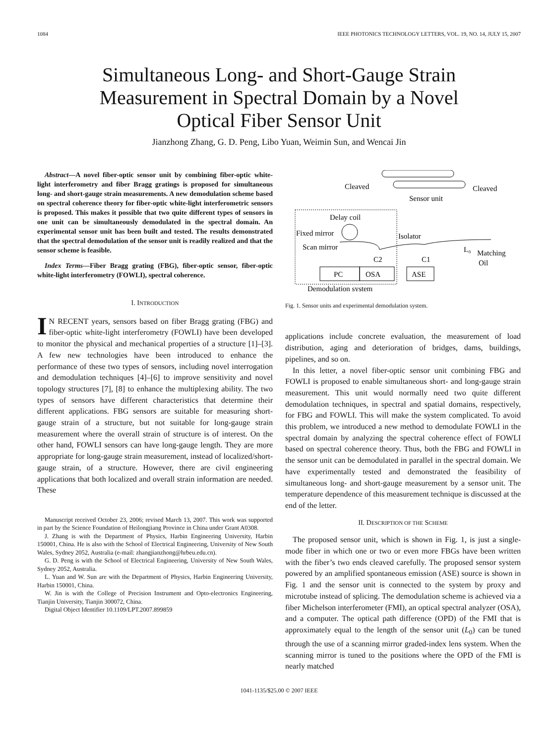1084 IEEE PHOTONICS TECHNOLOGY LETTERS, VOL. 19, NO. 14, JULY 15, 2007
Simultaneous Long- and Short-Gauge Strain
Measurement in Spectral Domain by a Novel
Optical Fiber Sensor Unit
Jianzhong Zhang, G. D. Peng, Libo Yuan, Weimin Sun, and Wencai Jin
Abstract—A novel fiber-optic sensor unit by combining fiber-optic white-light interferometry and fiber Bragg gratings is proposed for simultaneous long- and short-gauge strain measurements. A new demodulation scheme based on spectral coherence theory for fiber-optic white-light interferometric sensors is proposed. This makes it possible that two quite different types of sensors in one unit can be simultaneously demodulated in the spectral domain. An experimental sensor unit has been built and tested. The results demonstrated that the spectral demodulation of the sensor unit is readily realized and that the sensor scheme is feasible.
Index Terms—Fiber Bragg grating (FBG), fiber-optic sensor, fiber-optic white-light interferometry (FOWLI), spectral coherence.
I. INTRODUCTION
IN RECENT years, sensors based on fiber Bragg grating (FBG) and fiber-optic white-light interferometry (FOWLI) have been developed to monitor the physical and mechanical properties of a structure [1]–[3]. A few new technologies have been introduced to enhance the performance of these two types of sensors, including novel interrogation and demodulation techniques [4]–[6] to improve sensitivity and novel topology structures [7], [8] to enhance the multiplexing ability. The two types of sensors have different characteristics that determine their different applications. FBG sensors are suitable for measuring short-gauge strain of a structure, but not suitable for long-gauge strain measurement where the overall strain of structure is of interest. On the other hand, FOWLI sensors can have long-gauge length. They are more appropriate for long-gauge strain measurement, instead of localized/short-gauge strain, of a structure. However, there are civil engineering applications that both localized and overall strain information are needed. These
Manuscript received October 23, 2006; revised March 13, 2007. This work was supported in part by the Science Foundation of Heilongjiang Province in China under Grant A0308.
J. Zhang is with the Department of Physics, Harbin Engineering University, Harbin 150001, China. He is also with the School of Electrical Engineering, University of New South Wales, Sydney 2052, Australia (e-mail: zhangjianzhong@hrbeu.edu.cn).
G. D. Peng is with the School of Electrical Engineering, University of New South Wales, Sydney 2052, Australia.
L. Yuan and W. Sun are with the Department of Physics, Harbin Engineering University, Harbin 150001, China.
W. Jin is with the College of Precision Instrument and Opto-electronics Engineering, Tianjin University, Tianjin 300072, China.
Digital Object Identifier 10.1109/LPT.2007.899859
Cleaved
Cleaved
Sensor unit
Delay coil
Fixed mirror
Scan mirror
Isolator
C2
C1
L₀
Matching
Oil
PC
OSA
ASE
Demodulation system
Fig. 1. Sensor units and experimental demodulation system.
applications include concrete evaluation, the measurement of load distribution, aging and deterioration of bridges, dams, buildings, pipelines, and so on.
In this letter, a novel fiber-optic sensor unit combining FBG and FOWLI is proposed to enable simultaneous short- and long-gauge strain measurement. This unit would normally need two quite different demodulation techniques, in spectral and spatial domains, respectively, for FBG and FOWLI. This will make the system complicated. To avoid this problem, we introduced a new method to demodulate FOWLI in the spectral domain by analyzing the spectral coherence effect of FOWLI based on spectral coherence theory. Thus, both the FBG and FOWLI in the sensor unit can be demodulated in parallel in the spectral domain. We have experimentally tested and demonstrated the feasibility of simultaneous long- and short-gauge measurement by a sensor unit. The temperature dependence of this measurement technique is discussed at the end of the letter.
II. DESCRIPTION OF THE SCHEME
The proposed sensor unit, which is shown in Fig. 1, is just a single-mode fiber in which one or two or even more FBGs have been written with the fiber’s two ends cleaved carefully. The proposed sensor system powered by an amplified spontaneous emission (ASE) source is shown in Fig. 1 and the sensor unit is connected to the system by proxy and microtube instead of splicing. The demodulation scheme is achieved via a fiber Michelson interferometer (FMI), an optical spectral analyzer (OSA), and a computer. The optical path difference (OPD) of the FMI that is approximately equal to the length of the sensor unit (L<sub>0</sub>) can be tuned through the use of a scanning mirror graded-index lens system. When the scanning mirror is tuned to the positions where the OPD of the FMI is nearly matched
1041-1135/$25.00 © 2007 IEEE